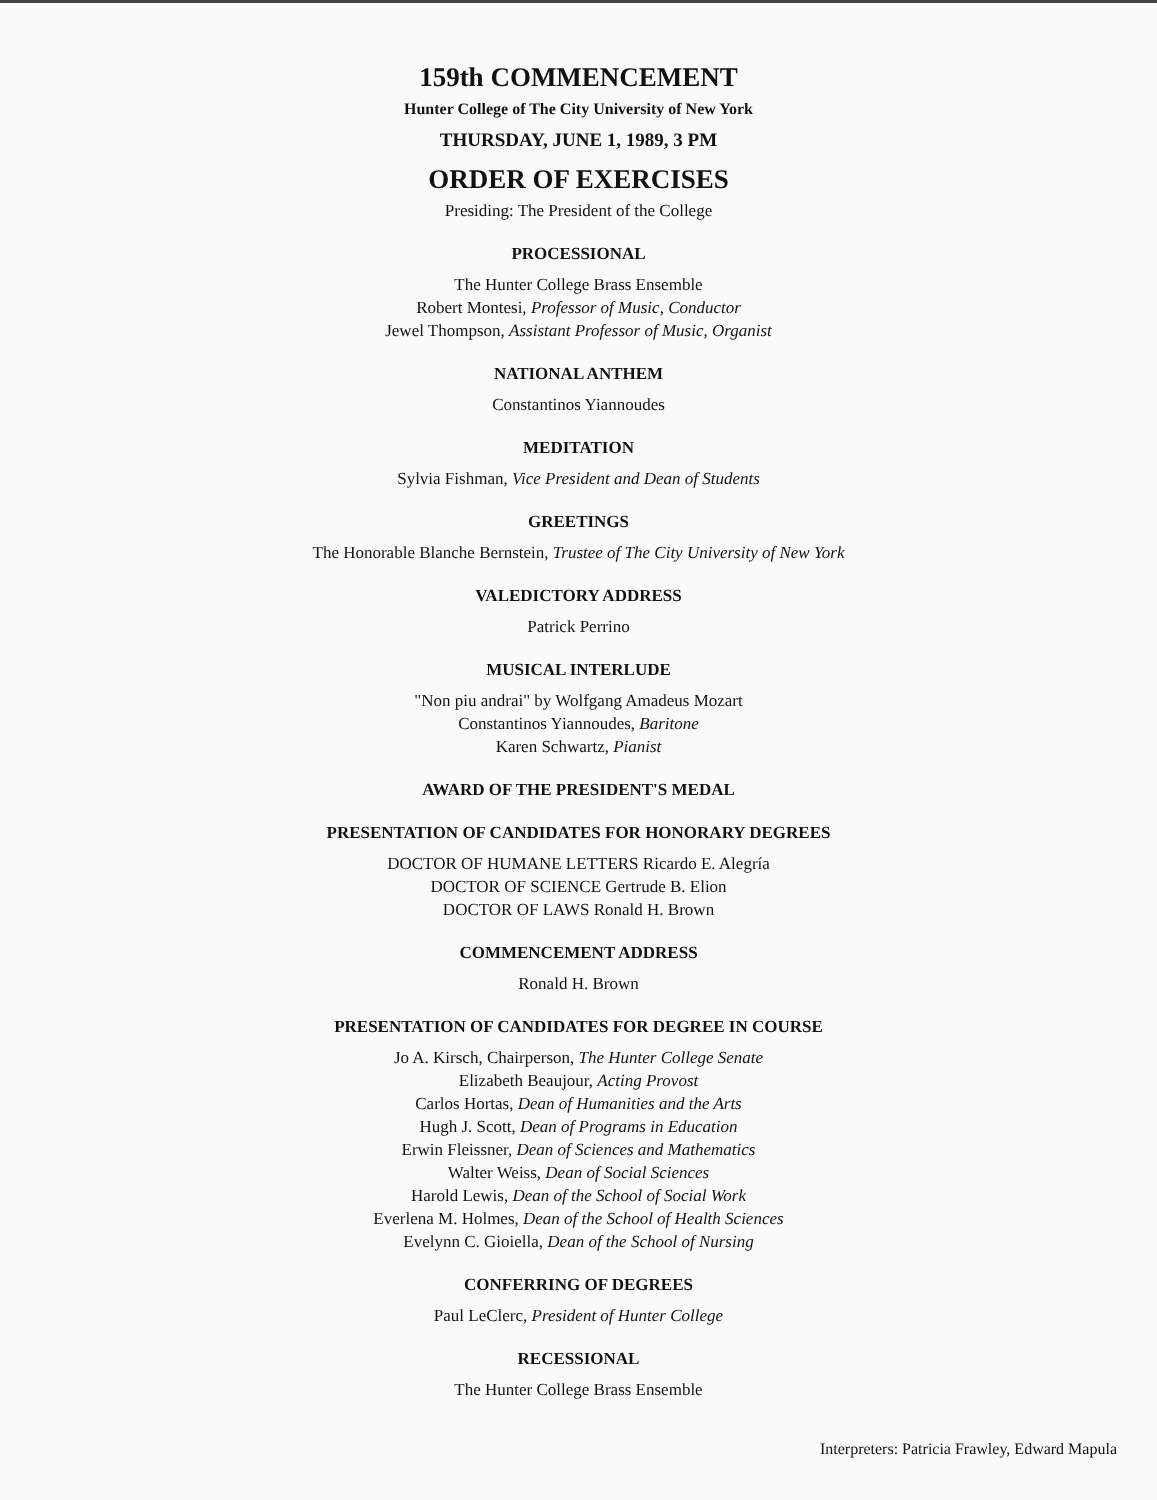159th COMMENCEMENT
Hunter College of The City University of New York
THURSDAY, JUNE 1, 1989, 3 PM
ORDER OF EXERCISES
Presiding: The President of the College
PROCESSIONAL
The Hunter College Brass Ensemble
Robert Montesi, Professor of Music, Conductor
Jewel Thompson, Assistant Professor of Music, Organist
NATIONAL ANTHEM
Constantinos Yiannoudes
MEDITATION
Sylvia Fishman, Vice President and Dean of Students
GREETINGS
The Honorable Blanche Bernstein, Trustee of The City University of New York
VALEDICTORY ADDRESS
Patrick Perrino
MUSICAL INTERLUDE
"Non piu andrai" by Wolfgang Amadeus Mozart
Constantinos Yiannoudes, Baritone
Karen Schwartz, Pianist
AWARD OF THE PRESIDENT'S MEDAL
PRESENTATION OF CANDIDATES FOR HONORARY DEGREES
DOCTOR OF HUMANE LETTERS Ricardo E. Alegría
DOCTOR OF SCIENCE Gertrude B. Elion
DOCTOR OF LAWS Ronald H. Brown
COMMENCEMENT ADDRESS
Ronald H. Brown
PRESENTATION OF CANDIDATES FOR DEGREE IN COURSE
Jo A. Kirsch, Chairperson, The Hunter College Senate
Elizabeth Beaujour, Acting Provost
Carlos Hortas, Dean of Humanities and the Arts
Hugh J. Scott, Dean of Programs in Education
Erwin Fleissner, Dean of Sciences and Mathematics
Walter Weiss, Dean of Social Sciences
Harold Lewis, Dean of the School of Social Work
Everlena M. Holmes, Dean of the School of Health Sciences
Evelynn C. Gioiella, Dean of the School of Nursing
CONFERRING OF DEGREES
Paul LeClerc, President of Hunter College
RECESSIONAL
The Hunter College Brass Ensemble
Interpreters: Patricia Frawley, Edward Mapula